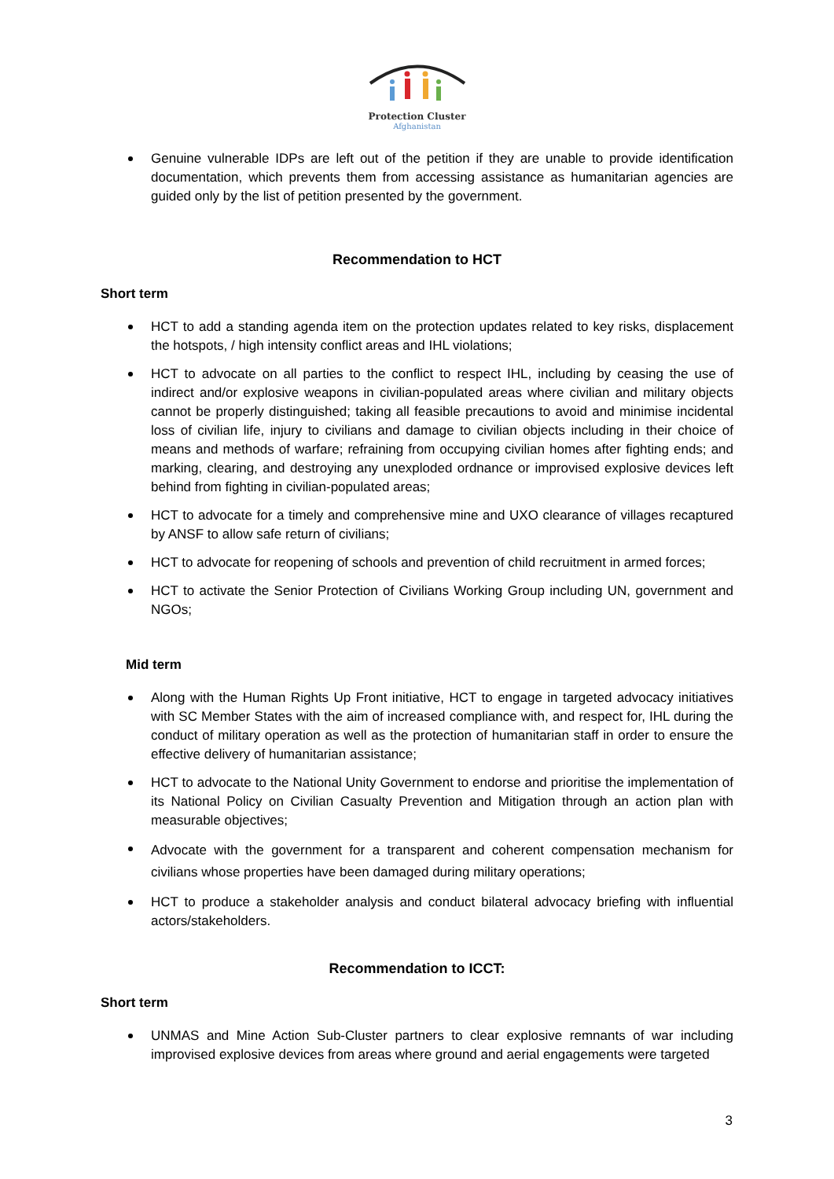Protection Cluster
Afghanistan
Genuine vulnerable IDPs are left out of the petition if they are unable to provide identification documentation, which prevents them from accessing assistance as humanitarian agencies are guided only by the list of petition presented by the government.
Recommendation to HCT
Short term
HCT to add a standing agenda item on the protection updates related to key risks, displacement the hotspots, / high intensity conflict areas and IHL violations;
HCT to advocate on all parties to the conflict to respect IHL, including by ceasing the use of indirect and/or explosive weapons in civilian-populated areas where civilian and military objects cannot be properly distinguished; taking all feasible precautions to avoid and minimise incidental loss of civilian life, injury to civilians and damage to civilian objects including in their choice of means and methods of warfare; refraining from occupying civilian homes after fighting ends; and marking, clearing, and destroying any unexploded ordnance or improvised explosive devices left behind from fighting in civilian-populated areas;
HCT to advocate for a timely and comprehensive mine and UXO clearance of villages recaptured by ANSF to allow safe return of civilians;
HCT to advocate for reopening of schools and prevention of child recruitment in armed forces;
HCT to activate the Senior Protection of Civilians Working Group including UN, government and NGOs;
Mid term
Along with the Human Rights Up Front initiative, HCT to engage in targeted advocacy initiatives with SC Member States with the aim of increased compliance with, and respect for, IHL during the conduct of military operation as well as the protection of humanitarian staff in order to ensure the effective delivery of humanitarian assistance;
HCT to advocate to the National Unity Government to endorse and prioritise the implementation of its National Policy on Civilian Casualty Prevention and Mitigation through an action plan with measurable objectives;
Advocate with the government for a transparent and coherent compensation mechanism for civilians whose properties have been damaged during military operations;
HCT to produce a stakeholder analysis and conduct bilateral advocacy briefing with influential actors/stakeholders.
Recommendation to ICCT:
Short term
UNMAS and Mine Action Sub-Cluster partners to clear explosive remnants of war including improvised explosive devices from areas where ground and aerial engagements were targeted
3